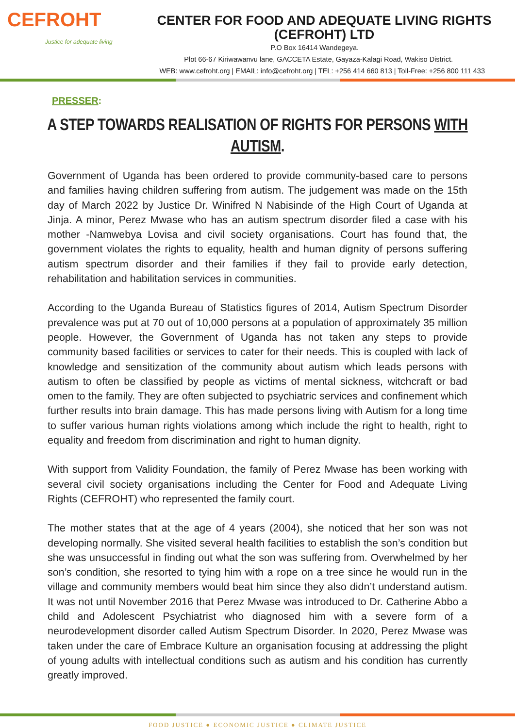CEFROHT
Justice for adequate living
CENTER FOR FOOD AND ADEQUATE LIVING RIGHTS (CEFROHT) LTD
P.O Box 16414 Wandegeya.
Plot 66-67 Kiriwawanvu lane, GACCETA Estate, Gayaza-Kalagi Road, Wakiso District.
WEB: www.cefroht.org | EMAIL: info@cefroht.org | TEL: +256 414 660 813 | Toll-Free: +256 800 111 433
PRESSER:
A STEP TOWARDS REALISATION OF RIGHTS FOR PERSONS WITH AUTISM.
Government of Uganda has been ordered to provide community-based care to persons and families having children suffering from autism. The judgement was made on the 15th day of March 2022 by Justice Dr. Winifred N Nabisinde of the High Court of Uganda at Jinja. A minor, Perez Mwase who has an autism spectrum disorder filed a case with his mother -Namwebya Lovisa and civil society organisations. Court has found that, the government violates the rights to equality, health and human dignity of persons suffering autism spectrum disorder and their families if they fail to provide early detection, rehabilitation and habilitation services in communities.
According to the Uganda Bureau of Statistics figures of 2014, Autism Spectrum Disorder prevalence was put at 70 out of 10,000 persons at a population of approximately 35 million people. However, the Government of Uganda has not taken any steps to provide community based facilities or services to cater for their needs. This is coupled with lack of knowledge and sensitization of the community about autism which leads persons with autism to often be classified by people as victims of mental sickness, witchcraft or bad omen to the family. They are often subjected to psychiatric services and confinement which further results into brain damage. This has made persons living with Autism for a long time to suffer various human rights violations among which include the right to health, right to equality and freedom from discrimination and right to human dignity.
With support from Validity Foundation, the family of Perez Mwase has been working with several civil society organisations including the Center for Food and Adequate Living Rights (CEFROHT) who represented the family court.
The mother states that at the age of 4 years (2004), she noticed that her son was not developing normally. She visited several health facilities to establish the son’s condition but she was unsuccessful in finding out what the son was suffering from. Overwhelmed by her son’s condition, she resorted to tying him with a rope on a tree since he would run in the village and community members would beat him since they also didn’t understand autism. It was not until November 2016 that Perez Mwase was introduced to Dr. Catherine Abbo a child and Adolescent Psychiatrist who diagnosed him with a severe form of a neurodevelopment disorder called Autism Spectrum Disorder. In 2020, Perez Mwase was taken under the care of Embrace Kulture an organisation focusing at addressing the plight of young adults with intellectual conditions such as autism and his condition has currently greatly improved.
FOOD JUSTICE ● ECONOMIC JUSTICE ● CLIMATE JUSTICE